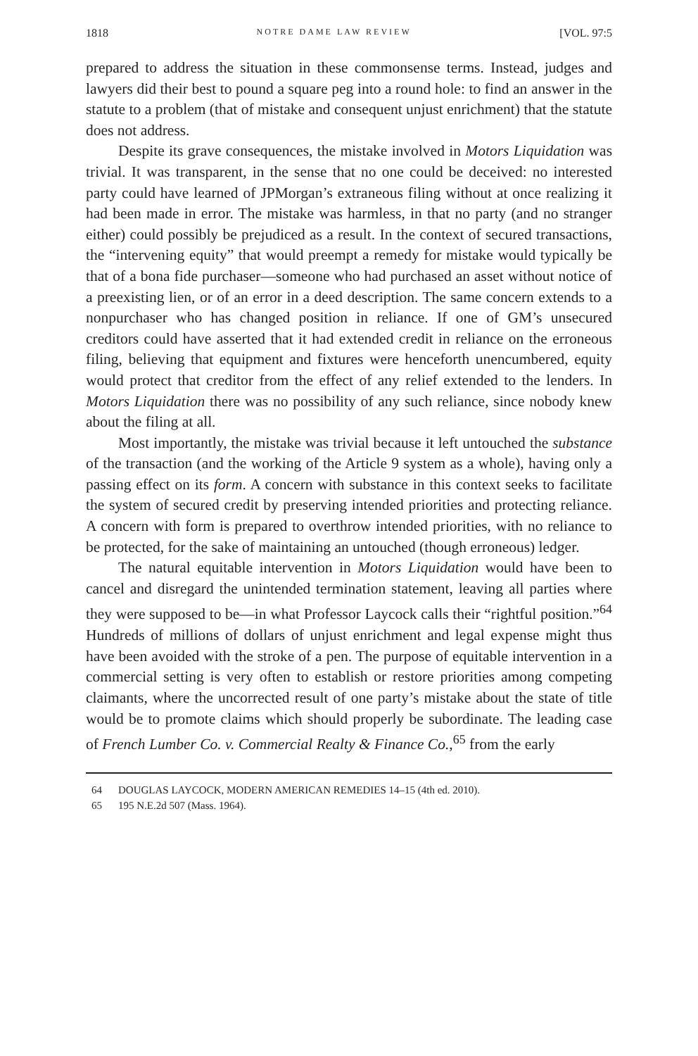1818 NOTRE DAME LAW REVIEW [VOL. 97:5
prepared to address the situation in these commonsense terms. Instead, judges and lawyers did their best to pound a square peg into a round hole: to find an answer in the statute to a problem (that of mistake and consequent unjust enrichment) that the statute does not address.
Despite its grave consequences, the mistake involved in Motors Liquidation was trivial. It was transparent, in the sense that no one could be deceived: no interested party could have learned of JPMorgan’s extraneous filing without at once realizing it had been made in error. The mistake was harmless, in that no party (and no stranger either) could possibly be prejudiced as a result. In the context of secured transactions, the “intervening equity” that would preempt a remedy for mistake would typically be that of a bona fide purchaser—someone who had purchased an asset without notice of a preexisting lien, or of an error in a deed description. The same concern extends to a nonpurchaser who has changed position in reliance. If one of GM’s unsecured creditors could have asserted that it had extended credit in reliance on the erroneous filing, believing that equipment and fixtures were henceforth unencumbered, equity would protect that creditor from the effect of any relief extended to the lenders. In Motors Liquidation there was no possibility of any such reliance, since nobody knew about the filing at all.
Most importantly, the mistake was trivial because it left untouched the substance of the transaction (and the working of the Article 9 system as a whole), having only a passing effect on its form. A concern with substance in this context seeks to facilitate the system of secured credit by preserving intended priorities and protecting reliance. A concern with form is prepared to overthrow intended priorities, with no reliance to be protected, for the sake of maintaining an untouched (though erroneous) ledger.
The natural equitable intervention in Motors Liquidation would have been to cancel and disregard the unintended termination statement, leaving all parties where they were supposed to be—in what Professor Laycock calls their “rightful position.”<sup>64</sup> Hundreds of millions of dollars of unjust enrichment and legal expense might thus have been avoided with the stroke of a pen. The purpose of equitable intervention in a commercial setting is very often to establish or restore priorities among competing claimants, where the uncorrected result of one party’s mistake about the state of title would be to promote claims which should properly be subordinate. The leading case of French Lumber Co. v. Commercial Realty & Finance Co.,<sup>65</sup> from the early
64 DOUGLAS LAYCOCK, MODERN AMERICAN REMEDIES 14–15 (4th ed. 2010).
65 195 N.E.2d 507 (Mass. 1964).